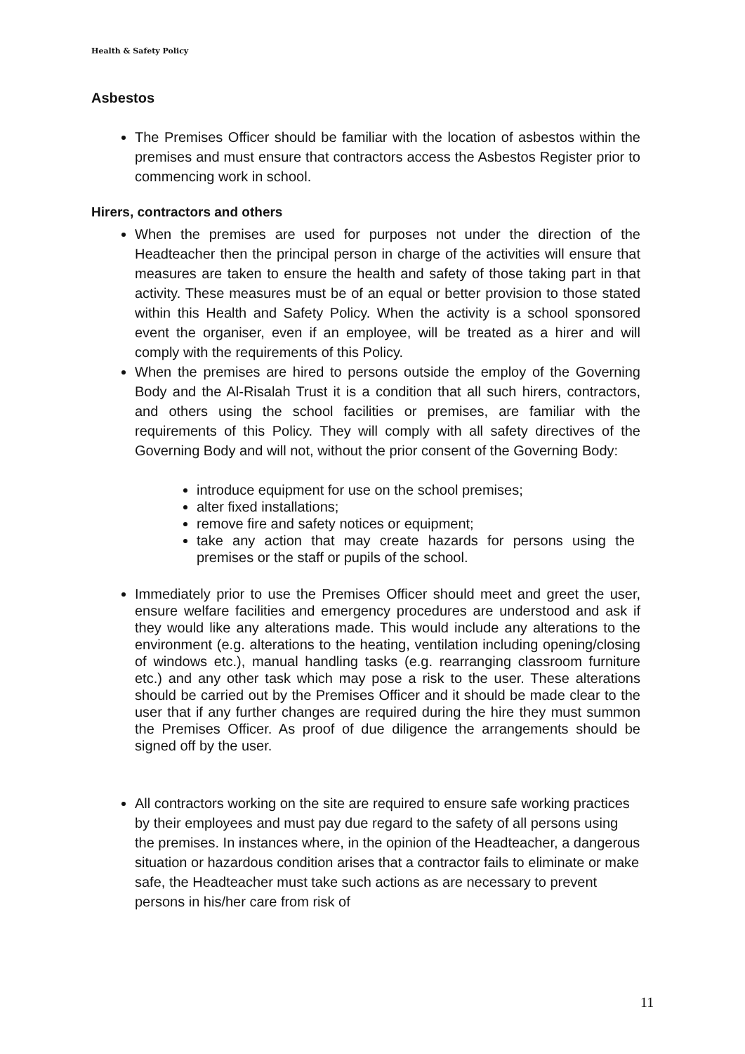Health & Safety Policy
Asbestos
The Premises Officer should be familiar with the location of asbestos within the premises and must ensure that contractors access the Asbestos Register prior to commencing work in school.
Hirers, contractors and others
When the premises are used for purposes not under the direction of the Headteacher then the principal person in charge of the activities will ensure that measures are taken to ensure the health and safety of those taking part in that activity. These measures must be of an equal or better provision to those stated within this Health and Safety Policy. When the activity is a school sponsored event the organiser, even if an employee, will be treated as a hirer and will comply with the requirements of this Policy.
When the premises are hired to persons outside the employ of the Governing Body and the Al-Risalah Trust it is a condition that all such hirers, contractors, and others using the school facilities or premises, are familiar with the requirements of this Policy. They will comply with all safety directives of the Governing Body and will not, without the prior consent of the Governing Body:
introduce equipment for use on the school premises;
alter fixed installations;
remove fire and safety notices or equipment;
take any action that may create hazards for persons using the premises or the staff or pupils of the school.
Immediately prior to use the Premises Officer should meet and greet the user, ensure welfare facilities and emergency procedures are understood and ask if they would like any alterations made. This would include any alterations to the environment (e.g. alterations to the heating, ventilation including opening/closing of windows etc.), manual handling tasks (e.g. rearranging classroom furniture etc.) and any other task which may pose a risk to the user. These alterations should be carried out by the Premises Officer and it should be made clear to the user that if any further changes are required during the hire they must summon the Premises Officer. As proof of due diligence the arrangements should be signed off by the user.
All contractors working on the site are required to ensure safe working practices by their employees and must pay due regard to the safety of all persons using the premises. In instances where, in the opinion of the Headteacher, a dangerous situation or hazardous condition arises that a contractor fails to eliminate or make safe, the Headteacher must take such actions as are necessary to prevent persons in his/her care from risk of
11